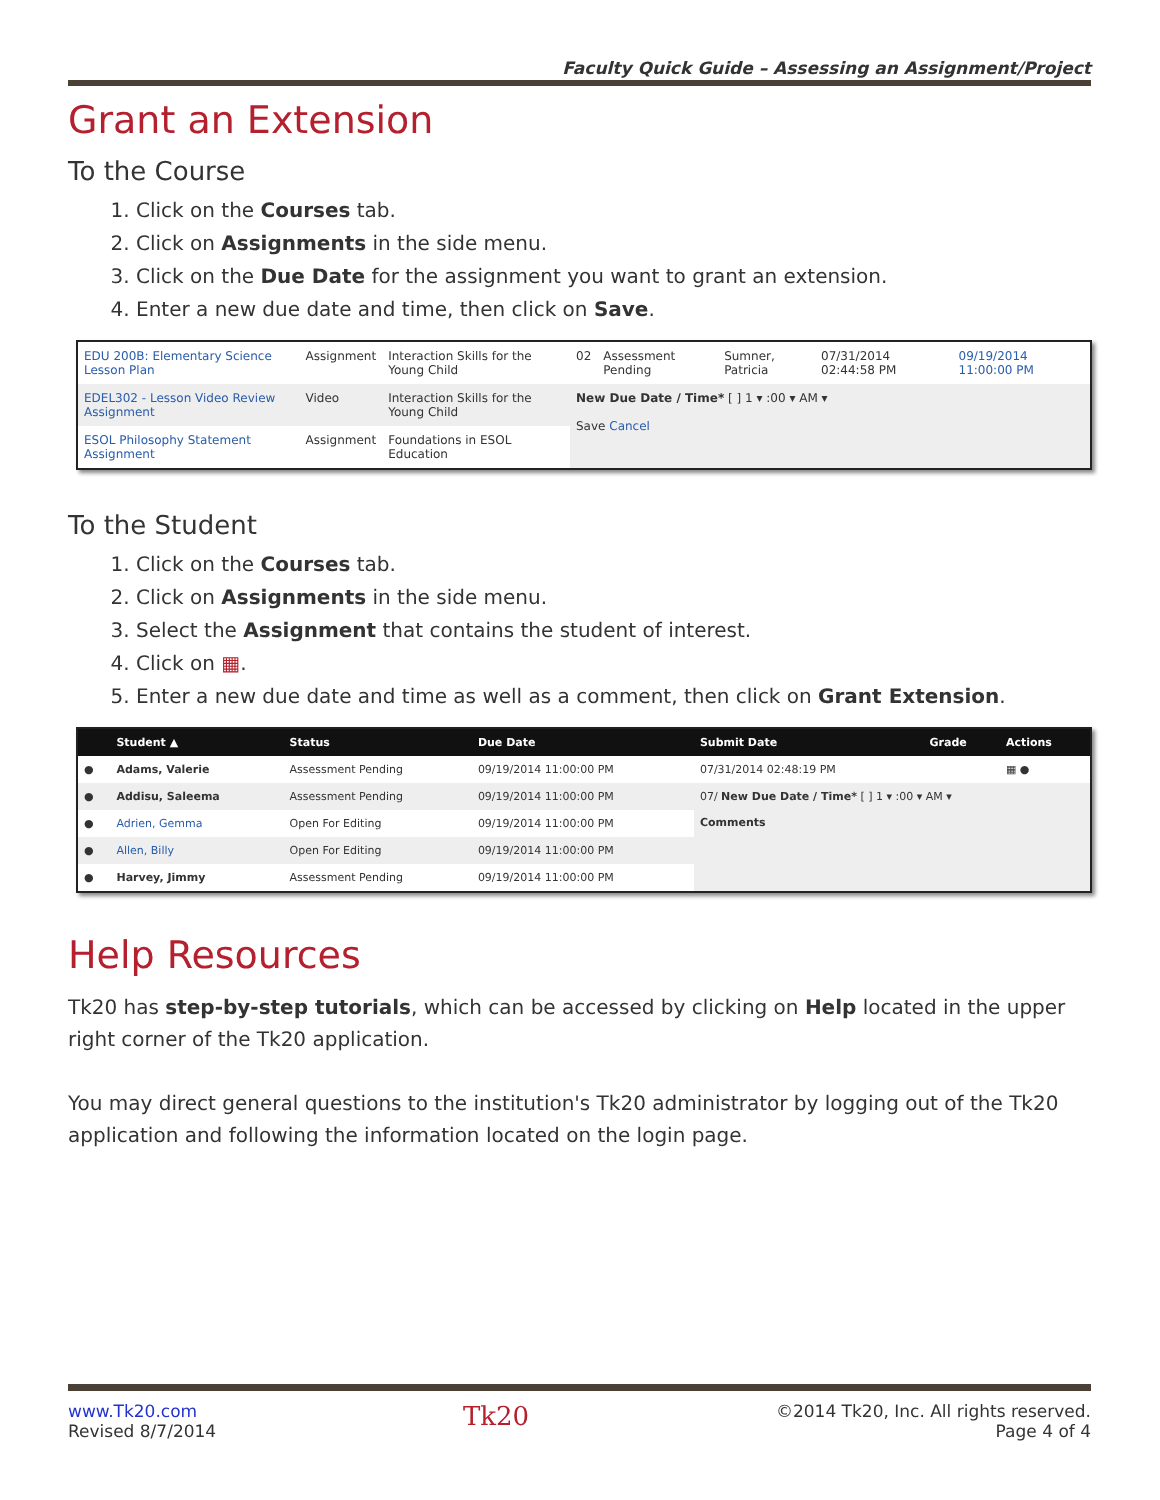Faculty Quick Guide – Assessing an Assignment/Project
Grant an Extension
To the Course
1. Click on the Courses tab.
2. Click on Assignments in the side menu.
3. Click on the Due Date for the assignment you want to grant an extension.
4. Enter a new due date and time, then click on Save.
| EDU 200B: Elementary Science Lesson Plan | Assignment | Interaction Skills for the Young Child | 02 | Assessment Pending | Sumner, Patricia | 07/31/2014 02:44:58 PM | 09/19/2014 11:00:00 PM |
| EDEL302 - Lesson Video Review Assignment | Video | Interaction Skills for the Young Child | New Due Date / Time* [ ] 1 ▾ :00 ▾ AM ▾ Save Cancel | | | | |
| ESOL Philosophy Statement Assignment | Assignment | Foundations in ESOL Education | | | | | |
To the Student
1. Click on the Courses tab.
2. Click on Assignments in the side menu.
3. Select the Assignment that contains the student of interest.
4. Click on ▦.
5. Enter a new due date and time as well as a comment, then click on Grant Extension.
| | Student ▲ | Status | Due Date | Submit Date | Grade | Actions |
| --- | --- | --- | --- | --- | --- | --- |
| ● | Adams, Valerie | Assessment Pending | 09/19/2014 11:00:00 PM | 07/31/2014 02:48:19 PM | | ▦ ● |
| ● | Addisu, Saleema | Assessment Pending | 09/19/2014 11:00:00 PM | 07/ New Due Date / Time* [ ] 1 ▾ :00 ▾ AM ▾ Comments | | |
| ● | Adrien, Gemma | Open For Editing | 09/19/2014 11:00:00 PM | | | |
| ● | Allen, Billy | Open For Editing | 09/19/2014 11:00:00 PM | | | |
| ● | Harvey, Jimmy | Assessment Pending | 09/19/2014 11:00:00 PM | | | |
Help Resources
Tk20 has step-by-step tutorials, which can be accessed by clicking on Help located in the upper right corner of the Tk20 application.
You may direct general questions to the institution's Tk20 administrator by logging out of the Tk20 application and following the information located on the login page.
www.Tk20.com
Revised 8/7/2014
Tk20
©2014 Tk20, Inc. All rights reserved.
Page 4 of 4